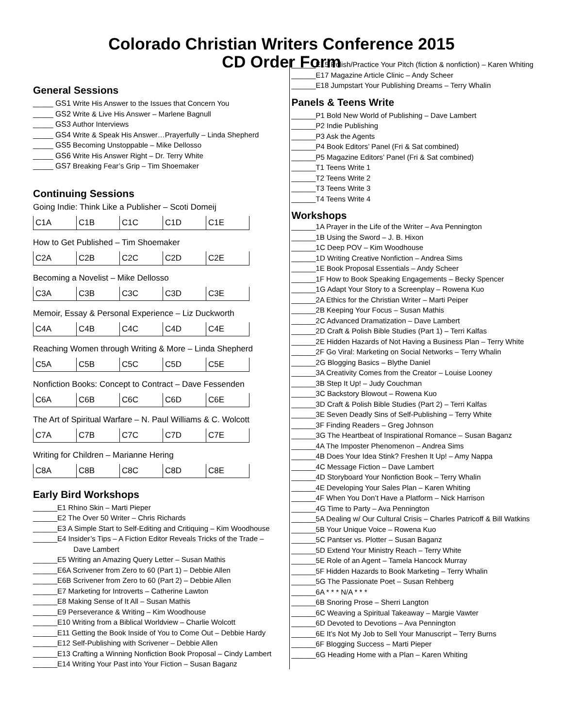Colorado Christian Writers Conference 2015
CD Order Form
General Sessions
_____ GS1 Write His Answer to the Issues that Concern You
_____ GS2 Write & Live His Answer – Marlene Bagnull
_____ GS3 Author Interviews
_____ GS4 Write & Speak His Answer…Prayerfully – Linda Shepherd
_____ GS5 Becoming Unstoppable – Mike Dellosso
_____ GS6 Write His Answer Right – Dr. Terry White
_____ GS7 Breaking Fear’s Grip – Tim Shoemaker
Continuing Sessions
Going Indie: Think Like a Publisher – Scoti Domeij
| C1A | C1B | C1C | C1D | C1E | |
How to Get Published – Tim Shoemaker
| C2A | C2B | C2C | C2D | C2E | |
Becoming a Novelist – Mike Dellosso
| C3A | C3B | C3C | C3D | C3E | |
Memoir, Essay & Personal Experience – Liz Duckworth
| C4A | C4B | C4C | C4D | C4E | |
Reaching Women through Writing & More – Linda Shepherd
| C5A | C5B | C5C | C5D | C5E | |
Nonfiction Books: Concept to Contract – Dave Fessenden
| C6A | C6B | C6C | C6D | C6E | |
The Art of Spiritual Warfare – N. Paul Williams & C. Wolcott
| C7A | C7B | C7C | C7D | C7E | |
Writing for Children – Marianne Hering
| C8A | C8B | C8C | C8D | C8E | |
Early Bird Workshops
______E1 Rhino Skin – Marti Pieper
______E2 The Over 50 Writer – Chris Richards
______E3 A Simple Start to Self-Editing and Critiquing – Kim Woodhouse
______E4 Insider’s Tips – A Fiction Editor Reveals Tricks of the Trade –
Dave Lambert
______E5 Writing an Amazing Query Letter – Susan Mathis
______E6A Scrivener from Zero to 60 (Part 1) – Debbie Allen
______E6B Scrivener from Zero to 60 (Part 2) – Debbie Allen
______E7 Marketing for Introverts – Catherine Lawton
______E8 Making Sense of It All – Susan Mathis
______E9 Perseverance & Writing – Kim Woodhouse
______E10 Writing from a Biblical Worldview – Charlie Wolcott
______E11 Getting the Book Inside of You to Come Out – Debbie Hardy
______E12 Self-Publishing with Scrivener – Debbie Allen
______E13 Crafting a Winning Nonfiction Book Proposal – Cindy Lambert
______E14 Writing Your Past into Your Fiction – Susan Baganz
______E15 Polish/Practice Your Pitch (fiction & nonfiction) – Karen Whiting
______E17 Magazine Article Clinic – Andy Scheer
______E18 Jumpstart Your Publishing Dreams – Terry Whalin
Panels & Teens Write
______P1 Bold New World of Publishing – Dave Lambert
______P2 Indie Publishing
______P3 Ask the Agents
______P4 Book Editors’ Panel (Fri & Sat combined)
______P5 Magazine Editors’ Panel (Fri & Sat combined)
______T1 Teens Write 1
______T2 Teens Write 2
______T3 Teens Write 3
______T4 Teens Write 4
Workshops
______1A Prayer in the Life of the Writer – Ava Pennington
______1B Using the Sword – J. B. Hixon
______1C Deep POV – Kim Woodhouse
______1D Writing Creative Nonfiction – Andrea Sims
______1E Book Proposal Essentials – Andy Scheer
______1F How to Book Speaking Engagements – Becky Spencer
______1G Adapt Your Story to a Screenplay – Rowena Kuo
______2A Ethics for the Christian Writer – Marti Peiper
______2B Keeping Your Focus – Susan Mathis
______2C Advanced Dramatization – Dave Lambert
______2D Craft & Polish Bible Studies (Part 1) – Terri Kalfas
______2E Hidden Hazards of Not Having a Business Plan – Terry White
______2F Go Viral: Marketing on Social Networks – Terry Whalin
______2G Blogging Basics – Blythe Daniel
______3A Creativity Comes from the Creator – Louise Looney
______3B Step It Up! – Judy Couchman
______3C Backstory Blowout – Rowena Kuo
______3D Craft & Polish Bible Studies (Part 2) – Terri Kalfas
______3E Seven Deadly Sins of Self-Publishing – Terry White
______3F Finding Readers – Greg Johnson
______3G The Heartbeat of Inspirational Romance – Susan Baganz
______4A The Imposter Phenomenon – Andrea Sims
______4B Does Your Idea Stink? Freshen It Up! – Amy Nappa
______4C Message Fiction – Dave Lambert
______4D Storyboard Your Nonfiction Book – Terry Whalin
______4E Developing Your Sales Plan – Karen Whiting
______4F When You Don’t Have a Platform – Nick Harrison
______4G Time to Party – Ava Pennington
______5A Dealing w/ Our Cultural Crisis – Charles Patricoff & Bill Watkins
______5B Your Unique Voice – Rowena Kuo
______5C Pantser vs. Plotter – Susan Baganz
______5D Extend Your Ministry Reach – Terry White
______5E Role of an Agent – Tamela Hancock Murray
______5F Hidden Hazards to Book Marketing – Terry Whalin
______5G The Passionate Poet – Susan Rehberg
______6A * * * N/A * * *
______6B Snoring Prose – Sherri Langton
______6C Weaving a Spiritual Takeaway – Margie Vawter
______6D Devoted to Devotions – Ava Pennington
______6E It’s Not My Job to Sell Your Manuscript – Terry Burns
______6F Blogging Success – Marti Pieper
______6G Heading Home with a Plan – Karen Whiting